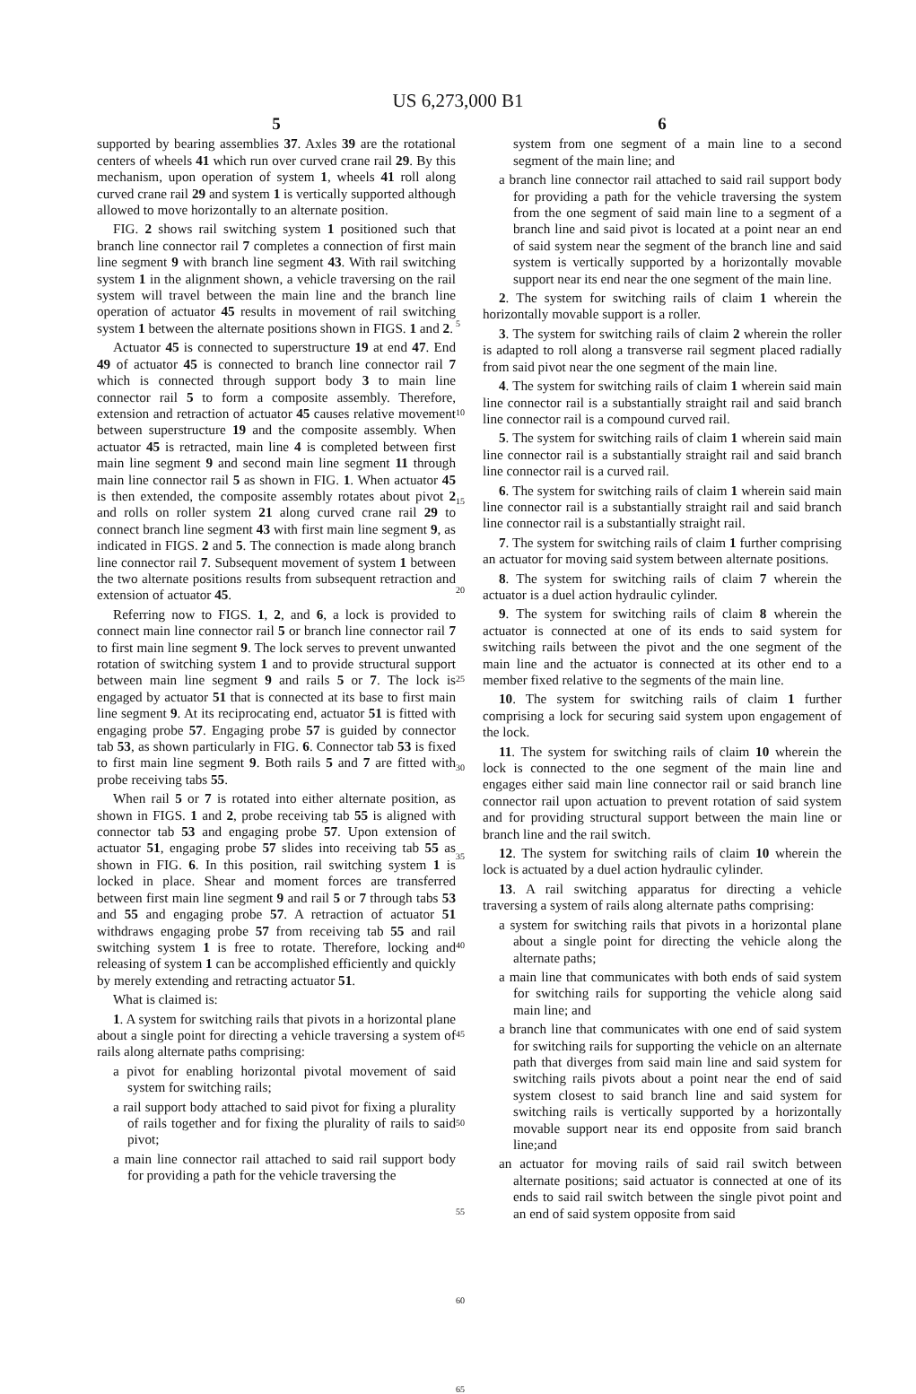US 6,273,000 B1
5
supported by bearing assemblies 37. Axles 39 are the rotational centers of wheels 41 which run over curved crane rail 29. By this mechanism, upon operation of system 1, wheels 41 roll along curved crane rail 29 and system 1 is vertically supported although allowed to move horizontally to an alternate position.
FIG. 2 shows rail switching system 1 positioned such that branch line connector rail 7 completes a connection of first main line segment 9 with branch line segment 43. With rail switching system 1 in the alignment shown, a vehicle traversing on the rail system will travel between the main line and the branch line operation of actuator 45 results in movement of rail switching system 1 between the alternate positions shown in FIGS. 1 and 2.
Actuator 45 is connected to superstructure 19 at end 47. End 49 of actuator 45 is connected to branch line connector rail 7 which is connected through support body 3 to main line connector rail 5 to form a composite assembly. Therefore, extension and retraction of actuator 45 causes relative movement between superstructure 19 and the composite assembly. When actuator 45 is retracted, main line 4 is completed between first main line segment 9 and second main line segment 11 through main line connector rail 5 as shown in FIG. 1. When actuator 45 is then extended, the composite assembly rotates about pivot 2 and rolls on roller system 21 along curved crane rail 29 to connect branch line segment 43 with first main line segment 9, as indicated in FIGS. 2 and 5. The connection is made along branch line connector rail 7. Subsequent movement of system 1 between the two alternate positions results from subsequent retraction and extension of actuator 45.
Referring now to FIGS. 1, 2, and 6, a lock is provided to connect main line connector rail 5 or branch line connector rail 7 to first main line segment 9. The lock serves to prevent unwanted rotation of switching system 1 and to provide structural support between main line segment 9 and rails 5 or 7. The lock is engaged by actuator 51 that is connected at its base to first main line segment 9. At its reciprocating end, actuator 51 is fitted with engaging probe 57. Engaging probe 57 is guided by connector tab 53, as shown particularly in FIG. 6. Connector tab 53 is fixed to first main line segment 9. Both rails 5 and 7 are fitted with probe receiving tabs 55.
When rail 5 or 7 is rotated into either alternate position, as shown in FIGS. 1 and 2, probe receiving tab 55 is aligned with connector tab 53 and engaging probe 57. Upon extension of actuator 51, engaging probe 57 slides into receiving tab 55 as shown in FIG. 6. In this position, rail switching system 1 is locked in place. Shear and moment forces are transferred between first main line segment 9 and rail 5 or 7 through tabs 53 and 55 and engaging probe 57. A retraction of actuator 51 withdraws engaging probe 57 from receiving tab 55 and rail switching system 1 is free to rotate. Therefore, locking and releasing of system 1 can be accomplished efficiently and quickly by merely extending and retracting actuator 51.
What is claimed is:
1. A system for switching rails that pivots in a horizontal plane about a single point for directing a vehicle traversing a system of rails along alternate paths comprising:
a pivot for enabling horizontal pivotal movement of said system for switching rails;
a rail support body attached to said pivot for fixing a plurality of rails together and for fixing the plurality of rails to said pivot;
a main line connector rail attached to said rail support body for providing a path for the vehicle traversing the
5
10
15
20
25
30
35
40
45
50
55
60
65
6
system from one segment of a main line to a second segment of the main line; and
a branch line connector rail attached to said rail support body for providing a path for the vehicle traversing the system from the one segment of said main line to a segment of a branch line and said pivot is located at a point near an end of said system near the segment of the branch line and said system is vertically supported by a horizontally movable support near its end near the one segment of the main line.
2. The system for switching rails of claim 1 wherein the horizontally movable support is a roller.
3. The system for switching rails of claim 2 wherein the roller is adapted to roll along a transverse rail segment placed radially from said pivot near the one segment of the main line.
4. The system for switching rails of claim 1 wherein said main line connector rail is a substantially straight rail and said branch line connector rail is a compound curved rail.
5. The system for switching rails of claim 1 wherein said main line connector rail is a substantially straight rail and said branch line connector rail is a curved rail.
6. The system for switching rails of claim 1 wherein said main line connector rail is a substantially straight rail and said branch line connector rail is a substantially straight rail.
7. The system for switching rails of claim 1 further comprising an actuator for moving said system between alternate positions.
8. The system for switching rails of claim 7 wherein the actuator is a duel action hydraulic cylinder.
9. The system for switching rails of claim 8 wherein the actuator is connected at one of its ends to said system for switching rails between the pivot and the one segment of the main line and the actuator is connected at its other end to a member fixed relative to the segments of the main line.
10. The system for switching rails of claim 1 further comprising a lock for securing said system upon engagement of the lock.
11. The system for switching rails of claim 10 wherein the lock is connected to the one segment of the main line and engages either said main line connector rail or said branch line connector rail upon actuation to prevent rotation of said system and for providing structural support between the main line or branch line and the rail switch.
12. The system for switching rails of claim 10 wherein the lock is actuated by a duel action hydraulic cylinder.
13. A rail switching apparatus for directing a vehicle traversing a system of rails along alternate paths comprising:
a system for switching rails that pivots in a horizontal plane about a single point for directing the vehicle along the alternate paths;
a main line that communicates with both ends of said system for switching rails for supporting the vehicle along said main line; and
a branch line that communicates with one end of said system for switching rails for supporting the vehicle on an alternate path that diverges from said main line and said system for switching rails pivots about a point near the end of said system closest to said branch line and said system for switching rails is vertically supported by a horizontally movable support near its end opposite from said branch line;and
an actuator for moving rails of said rail switch between alternate positions; said actuator is connected at one of its ends to said rail switch between the single pivot point and an end of said system opposite from said